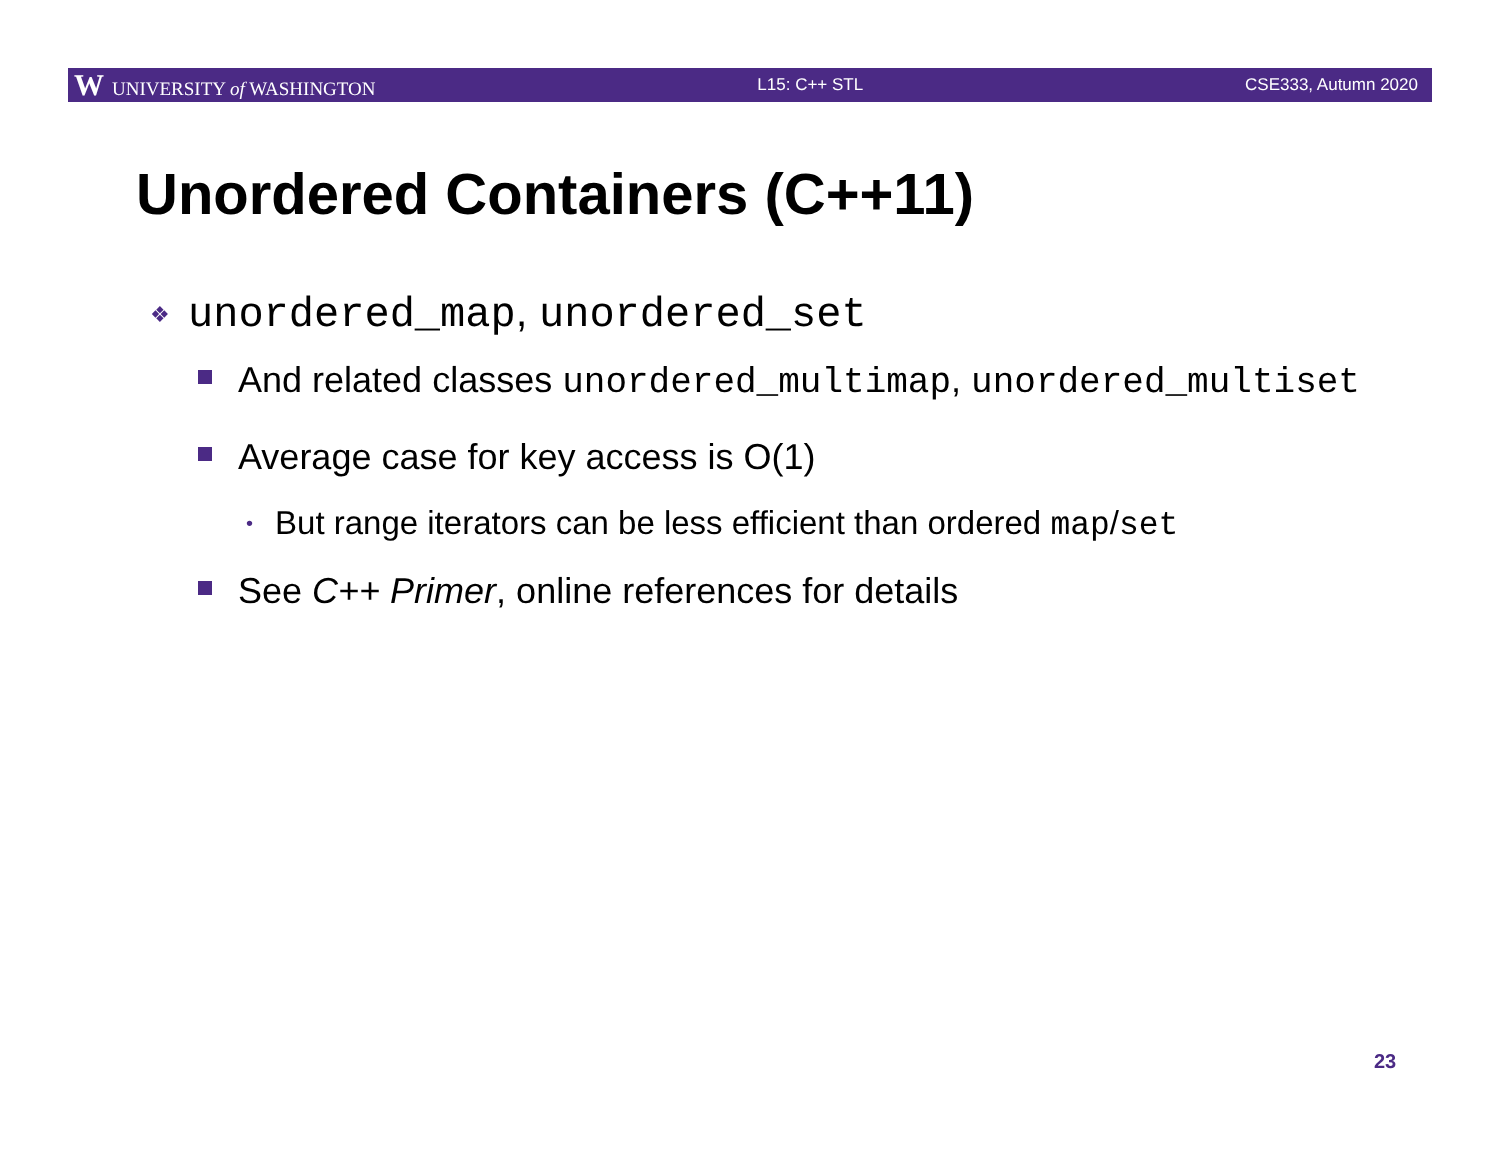W UNIVERSITY of WASHINGTON L15: C++ STL CSE333, Autumn 2020
Unordered Containers (C++11)
❖ unordered_map, unordered_set
And related classes unordered_multimap, unordered_multiset
Average case for key access is O(1)
• But range iterators can be less efficient than ordered map/set
See C++ Primer, online references for details
23